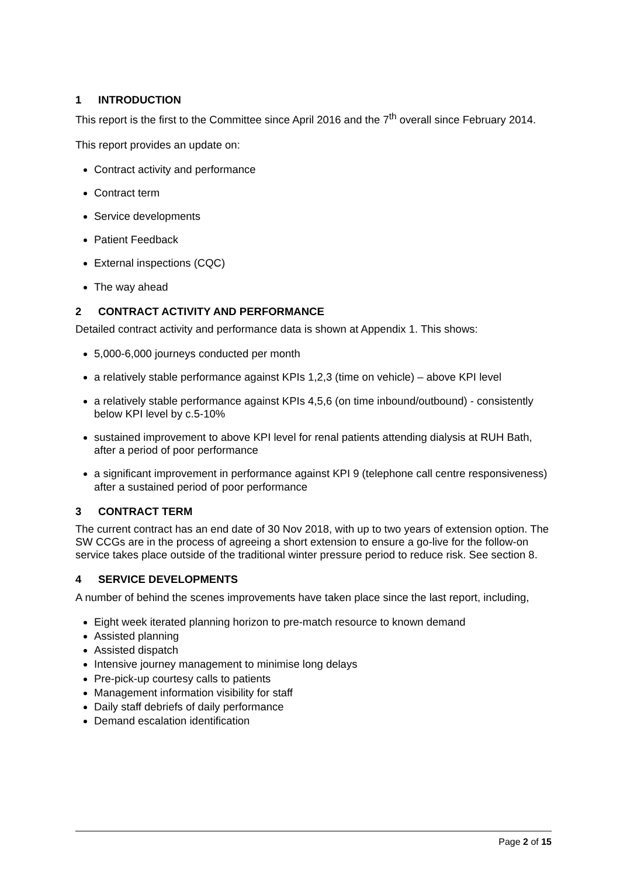1 INTRODUCTION
This report is the first to the Committee since April 2016 and the 7<sup>th</sup> overall since February 2014.
This report provides an update on:
Contract activity and performance
Contract term
Service developments
Patient Feedback
External inspections (CQC)
The way ahead
2 CONTRACT ACTIVITY AND PERFORMANCE
Detailed contract activity and performance data is shown at Appendix 1. This shows:
5,000-6,000 journeys conducted per month
a relatively stable performance against KPIs 1,2,3 (time on vehicle) – above KPI level
a relatively stable performance against KPIs 4,5,6 (on time inbound/outbound) - consistently below KPI level by c.5-10%
sustained improvement to above KPI level for renal patients attending dialysis at RUH Bath, after a period of poor performance
a significant improvement in performance against KPI 9 (telephone call centre responsiveness) after a sustained period of poor performance
3 CONTRACT TERM
The current contract has an end date of 30 Nov 2018, with up to two years of extension option. The SW CCGs are in the process of agreeing a short extension to ensure a go-live for the follow-on service takes place outside of the traditional winter pressure period to reduce risk. See section 8.
4 SERVICE DEVELOPMENTS
A number of behind the scenes improvements have taken place since the last report, including,
Eight week iterated planning horizon to pre-match resource to known demand
Assisted planning
Assisted dispatch
Intensive journey management to minimise long delays
Pre-pick-up courtesy calls to patients
Management information visibility for staff
Daily staff debriefs of daily performance
Demand escalation identification
Page 2 of 15